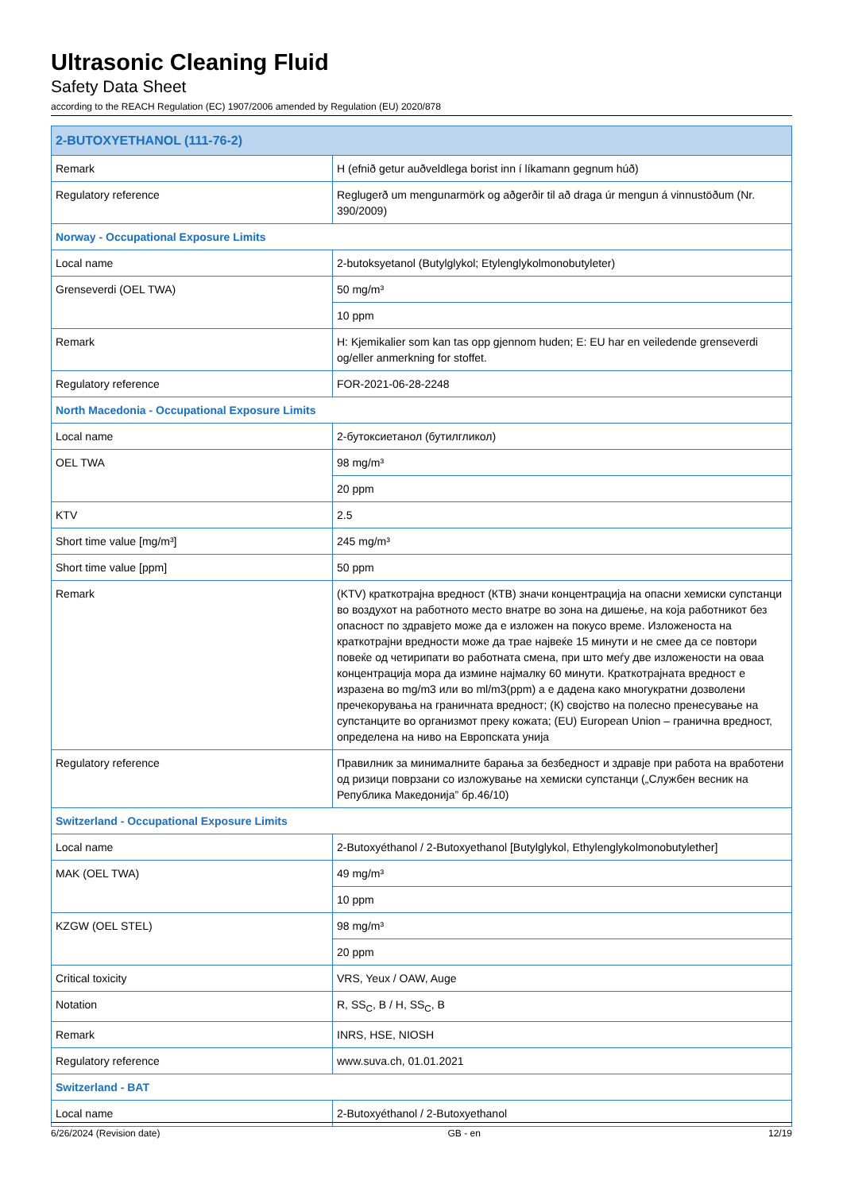Ultrasonic Cleaning Fluid
Safety Data Sheet
according to the REACH Regulation (EC) 1907/2006 amended by Regulation (EU) 2020/878
| 2-BUTOXYETHANOL (111-76-2) | |
| Remark | H (efnið getur auðveldlega borist inn í líkamann gegnum húð) |
| Regulatory reference | Reglugerð um mengunarmörk og aðgerðir til að draga úr mengun á vinnustöðum (Nr. 390/2009) |
| Norway - Occupational Exposure Limits | |
| Local name | 2-butoksyetanol (Butylglykol; Etylenglykolmonobutyleter) |
| Grenseverdi (OEL TWA) | 50 mg/m³ |
| | 10 ppm |
| Remark | H: Kjemikalier som kan tas opp gjennom huden; E: EU har en veiledende grenseverdi og/eller anmerkning for stoffet. |
| Regulatory reference | FOR-2021-06-28-2248 |
| North Macedonia - Occupational Exposure Limits | |
| Local name | 2-бутоксиетанол (бутилгликол) |
| OEL TWA | 98 mg/m³ |
| | 20 ppm |
| KTV | 2.5 |
| Short time value [mg/m³] | 245 mg/m³ |
| Short time value [ppm] | 50 ppm |
| Remark | (KTV) краткотрајна вредност (КТВ) значи концентрација на опасни хемиски супстанци во воздухот на работното место внатре во зона на дишење, на која работникот без опасност по здравјето може да е изложен на покусо време. Изложеноста на краткотрајни вредности може да трае највеќе 15 минути и не смее да се повтори повеќе од четирипати во работната смена, при што меѓу две изложености на оваа концентрација мора да измине најмалку 60 минути. Краткотрајната вредност е изразена во mg/m3 или во ml/m3(ppm) а е дадена како многукратни дозволени пречекорувања на граничната вредност; (К) својство на полесно пренесување на супстанците во организмот преку кожата; (EU) European Union – гранична вредност, определена на ниво на Европската унија |
| Regulatory reference | Правилник за минималните барања за безбедност и здравје при работа на вработени од ризици поврзани со изложување на хемиски супстанци („Службен весник на Република Македонија” бр.46/10) |
| Switzerland - Occupational Exposure Limits | |
| Local name | 2-Butoxyéthanol / 2-Butoxyethanol [Butylglykol, Ethylenglykolmonobutylether] |
| MAK (OEL TWA) | 49 mg/m³ |
| | 10 ppm |
| KZGW (OEL STEL) | 98 mg/m³ |
| | 20 ppm |
| Critical toxicity | VRS, Yeux / OAW, Auge |
| Notation | R, SS<sub>C</sub>, B / H, SS<sub>C</sub>, B |
| Remark | INRS, HSE, NIOSH |
| Regulatory reference | www.suva.ch, 01.01.2021 |
| Switzerland - BAT | |
| Local name | 2-Butoxyéthanol / 2-Butoxyethanol |
6/26/2024 (Revision date) GB - en 12/19